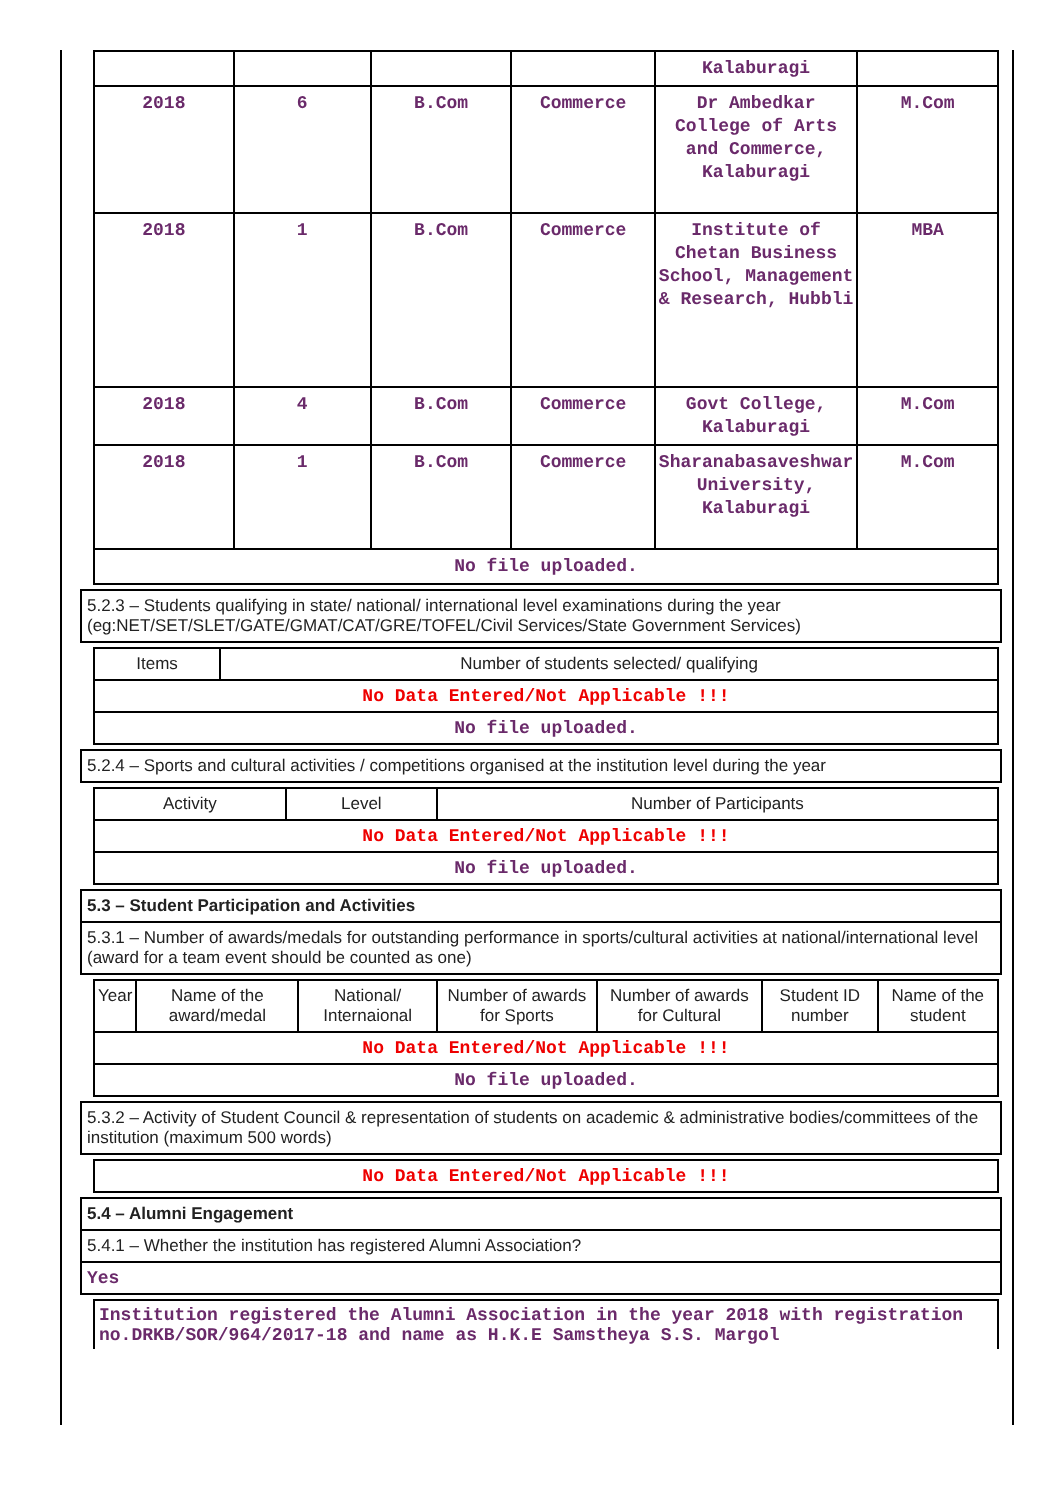| | | | | Kalaburagi | |
| 2018 | 6 | B.Com | Commerce | Dr Ambedkar College of Arts and Commerce, Kalaburagi | M.Com |
| 2018 | 1 | B.Com | Commerce | Institute of Chetan Business School, Management & Research, Hubbli | MBA |
| 2018 | 4 | B.Com | Commerce | Govt College, Kalaburagi | M.Com |
| 2018 | 1 | B.Com | Commerce | Sharanabasaveshwar University, Kalaburagi | M.Com |
| No file uploaded. | | | | | |
5.2.3 – Students qualifying in state/ national/ international level examinations during the year (eg:NET/SET/SLET/GATE/GMAT/CAT/GRE/TOFEL/Civil Services/State Government Services)
| Items | Number of students selected/ qualifying |
| --- | --- |
| No Data Entered/Not Applicable !!! | |
| No file uploaded. | |
5.2.4 – Sports and cultural activities / competitions organised at the institution level during the year
| Activity | Level | Number of Participants |
| --- | --- | --- |
| No Data Entered/Not Applicable !!! | | |
| No file uploaded. | | |
5.3 – Student Participation and Activities
5.3.1 – Number of awards/medals for outstanding performance in sports/cultural activities at national/international level (award for a team event should be counted as one)
| Year | Name of the award/medal | National/ Internaional | Number of awards for Sports | Number of awards for Cultural | Student ID number | Name of the student |
| --- | --- | --- | --- | --- | --- | --- |
| No Data Entered/Not Applicable !!! | | | | | | |
| No file uploaded. | | | | | | |
5.3.2 – Activity of Student Council & representation of students on academic & administrative bodies/committees of the institution (maximum 500 words)
| No Data Entered/Not Applicable !!! |
5.4 – Alumni Engagement
5.4.1 – Whether the institution has registered Alumni Association?
Yes
Institution registered the Alumni Association in the year 2018 with registration no.DRKB/SOR/964/2017-18 and name as H.K.E Samstheya S.S. Margol